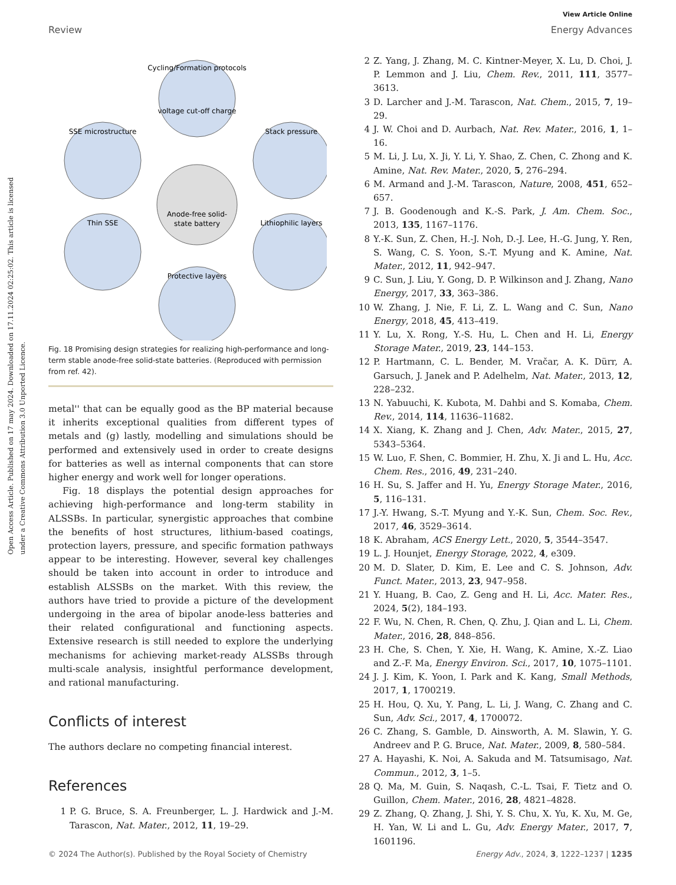View Article Online
Review Energy Advances
Open Access Article. Published on 17 may 2024. Downloaded on 17.11.2024 02:25:02. This article is licensed under a Creative Commons Attribution 3.0 Unported Licence.
Cycling/Formation protocols
voltage cut-off charge
SSE microstructure
Stack pressure
Thin SSE
Lithiophilic layers
Protective layers
Anode-free solid-
state battery
Fig. 18 Promising design strategies for realizing high-performance and long-term stable anode-free solid-state batteries. (Reproduced with permission from ref. 42).
metal'' that can be equally good as the BP material because it inherits exceptional qualities from different types of metals and (g) lastly, modelling and simulations should be performed and extensively used in order to create designs for batteries as well as internal components that can store higher energy and work well for longer operations.
Fig. 18 displays the potential design approaches for achieving high-performance and long-term stability in ALSSBs. In particular, synergistic approaches that combine the benefits of host structures, lithium-based coatings, protection layers, pressure, and specific formation pathways appear to be interesting. However, several key challenges should be taken into account in order to introduce and establish ALSSBs on the market. With this review, the authors have tried to provide a picture of the development undergoing in the area of bipolar anode-less batteries and their related configurational and functioning aspects. Extensive research is still needed to explore the underlying mechanisms for achieving market-ready ALSSBs through multi-scale analysis, insightful performance development, and rational manufacturing.
Conflicts of interest
The authors declare no competing financial interest.
References
1 P. G. Bruce, S. A. Freunberger, L. J. Hardwick and J.-M. Tarascon, Nat. Mater., 2012, 11, 19–29.
2 Z. Yang, J. Zhang, M. C. Kintner-Meyer, X. Lu, D. Choi, J. P. Lemmon and J. Liu, Chem. Rev., 2011, 111, 3577–3613.
3 D. Larcher and J.-M. Tarascon, Nat. Chem., 2015, 7, 19–29.
4 J. W. Choi and D. Aurbach, Nat. Rev. Mater., 2016, 1, 1–16.
5 M. Li, J. Lu, X. Ji, Y. Li, Y. Shao, Z. Chen, C. Zhong and K. Amine, Nat. Rev. Mater., 2020, 5, 276–294.
6 M. Armand and J.-M. Tarascon, Nature, 2008, 451, 652–657.
7 J. B. Goodenough and K.-S. Park, J. Am. Chem. Soc., 2013, 135, 1167–1176.
8 Y.-K. Sun, Z. Chen, H.-J. Noh, D.-J. Lee, H.-G. Jung, Y. Ren, S. Wang, C. S. Yoon, S.-T. Myung and K. Amine, Nat. Mater., 2012, 11, 942–947.
9 C. Sun, J. Liu, Y. Gong, D. P. Wilkinson and J. Zhang, Nano Energy, 2017, 33, 363–386.
10 W. Zhang, J. Nie, F. Li, Z. L. Wang and C. Sun, Nano Energy, 2018, 45, 413–419.
11 Y. Lu, X. Rong, Y.-S. Hu, L. Chen and H. Li, Energy Storage Mater., 2019, 23, 144–153.
12 P. Hartmann, C. L. Bender, M. Vračar, A. K. Dürr, A. Garsuch, J. Janek and P. Adelhelm, Nat. Mater., 2013, 12, 228–232.
13 N. Yabuuchi, K. Kubota, M. Dahbi and S. Komaba, Chem. Rev., 2014, 114, 11636–11682.
14 X. Xiang, K. Zhang and J. Chen, Adv. Mater., 2015, 27, 5343–5364.
15 W. Luo, F. Shen, C. Bommier, H. Zhu, X. Ji and L. Hu, Acc. Chem. Res., 2016, 49, 231–240.
16 H. Su, S. Jaffer and H. Yu, Energy Storage Mater., 2016, 5, 116–131.
17 J.-Y. Hwang, S.-T. Myung and Y.-K. Sun, Chem. Soc. Rev., 2017, 46, 3529–3614.
18 K. Abraham, ACS Energy Lett., 2020, 5, 3544–3547.
19 L. J. Hounjet, Energy Storage, 2022, 4, e309.
20 M. D. Slater, D. Kim, E. Lee and C. S. Johnson, Adv. Funct. Mater., 2013, 23, 947–958.
21 Y. Huang, B. Cao, Z. Geng and H. Li, Acc. Mater. Res., 2024, 5(2), 184–193.
22 F. Wu, N. Chen, R. Chen, Q. Zhu, J. Qian and L. Li, Chem. Mater., 2016, 28, 848–856.
23 H. Che, S. Chen, Y. Xie, H. Wang, K. Amine, X.-Z. Liao and Z.-F. Ma, Energy Environ. Sci., 2017, 10, 1075–1101.
24 J. J. Kim, K. Yoon, I. Park and K. Kang, Small Methods, 2017, 1, 1700219.
25 H. Hou, Q. Xu, Y. Pang, L. Li, J. Wang, C. Zhang and C. Sun, Adv. Sci., 2017, 4, 1700072.
26 C. Zhang, S. Gamble, D. Ainsworth, A. M. Slawin, Y. G. Andreev and P. G. Bruce, Nat. Mater., 2009, 8, 580–584.
27 A. Hayashi, K. Noi, A. Sakuda and M. Tatsumisago, Nat. Commun., 2012, 3, 1–5.
28 Q. Ma, M. Guin, S. Naqash, C.-L. Tsai, F. Tietz and O. Guillon, Chem. Mater., 2016, 28, 4821–4828.
29 Z. Zhang, Q. Zhang, J. Shi, Y. S. Chu, X. Yu, K. Xu, M. Ge, H. Yan, W. Li and L. Gu, Adv. Energy Mater., 2017, 7, 1601196.
© 2024 The Author(s). Published by the Royal Society of Chemistry Energy Adv., 2024, 3, 1222–1237 | 1235